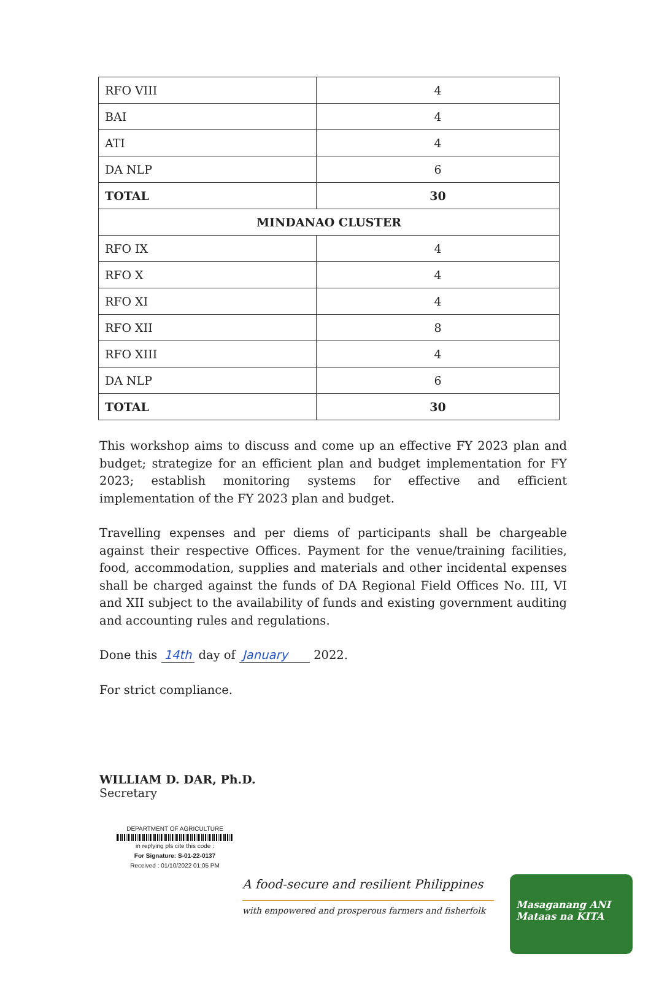| RFO VIII | 4 |
| BAI | 4 |
| ATI | 4 |
| DA NLP | 6 |
| TOTAL | 30 |
| MINDANAO CLUSTER | |
| RFO IX | 4 |
| RFO X | 4 |
| RFO XI | 4 |
| RFO XII | 8 |
| RFO XIII | 4 |
| DA NLP | 6 |
| TOTAL | 30 |
This workshop aims to discuss and come up an effective FY 2023 plan and budget; strategize for an efficient plan and budget implementation for FY 2023; establish monitoring systems for effective and efficient implementation of the FY 2023 plan and budget.
Travelling expenses and per diems of participants shall be chargeable against their respective Offices. Payment for the venue/training facilities, food, accommodation, supplies and materials and other incidental expenses shall be charged against the funds of DA Regional Field Offices No. III, VI and XII subject to the availability of funds and existing government auditing and accounting rules and regulations.
Done this 14th day of January 2022.
For strict compliance.
WILLIAM D. DAR, Ph.D.
Secretary
DEPARTMENT OF AGRICULTURE
in replying pls cite this code :
For Signature: S-01-22-0137
Received : 01/10/2022 01:05 PM
A food-secure and resilient Philippines
with empowered and prosperous farmers and fisherfolk
Masaganang ANI
Mataas na KITA